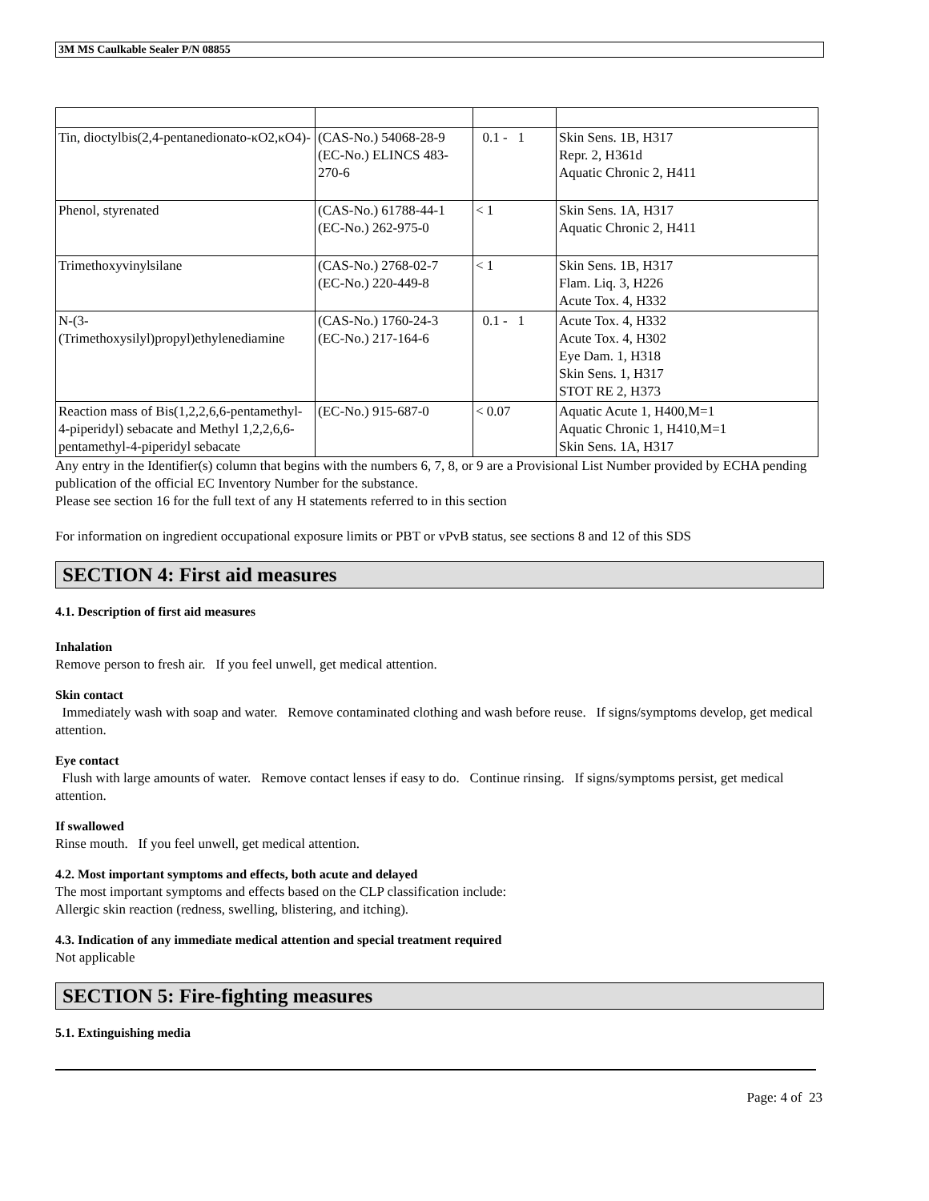3M MS Caulkable Sealer P/N 08855
| Tin, dioctylbis(2,4-pentanedionato-κO2,κO4)- | (CAS-No.) 54068-28-9 (EC-No.) ELINCS 483-270-6 | 0.1 - 1 | Skin Sens. 1B, H317 Repr. 2, H361d Aquatic Chronic 2, H411 |
| Phenol, styrenated | (CAS-No.) 61788-44-1 (EC-No.) 262-975-0 | < 1 | Skin Sens. 1A, H317 Aquatic Chronic 2, H411 |
| Trimethoxyvinylsilane | (CAS-No.) 2768-02-7 (EC-No.) 220-449-8 | < 1 | Skin Sens. 1B, H317 Flam. Liq. 3, H226 Acute Tox. 4, H332 |
| N-(3-(Trimethoxysilyl)propyl)ethylenediamine | (CAS-No.) 1760-24-3 (EC-No.) 217-164-6 | 0.1 - 1 | Acute Tox. 4, H332 Acute Tox. 4, H302 Eye Dam. 1, H318 Skin Sens. 1, H317 STOT RE 2, H373 |
| Reaction mass of Bis(1,2,2,6,6-pentamethyl-4-piperidyl) sebacate and Methyl 1,2,2,6,6-pentamethyl-4-piperidyl sebacate | (EC-No.) 915-687-0 | < 0.07 | Aquatic Acute 1, H400,M=1 Aquatic Chronic 1, H410,M=1 Skin Sens. 1A, H317 |
Any entry in the Identifier(s) column that begins with the numbers 6, 7, 8, or 9 are a Provisional List Number provided by ECHA pending publication of the official EC Inventory Number for the substance.
Please see section 16 for the full text of any H statements referred to in this section
For information on ingredient occupational exposure limits or PBT or vPvB status, see sections 8 and 12 of this SDS
SECTION 4: First aid measures
4.1. Description of first aid measures
Inhalation
Remove person to fresh air. If you feel unwell, get medical attention.
Skin contact
Immediately wash with soap and water. Remove contaminated clothing and wash before reuse. If signs/symptoms develop, get medical attention.
Eye contact
Flush with large amounts of water. Remove contact lenses if easy to do. Continue rinsing. If signs/symptoms persist, get medical attention.
If swallowed
Rinse mouth. If you feel unwell, get medical attention.
4.2. Most important symptoms and effects, both acute and delayed
The most important symptoms and effects based on the CLP classification include:
Allergic skin reaction (redness, swelling, blistering, and itching).
4.3. Indication of any immediate medical attention and special treatment required
Not applicable
SECTION 5: Fire-fighting measures
5.1. Extinguishing media
Page: 4 of 23